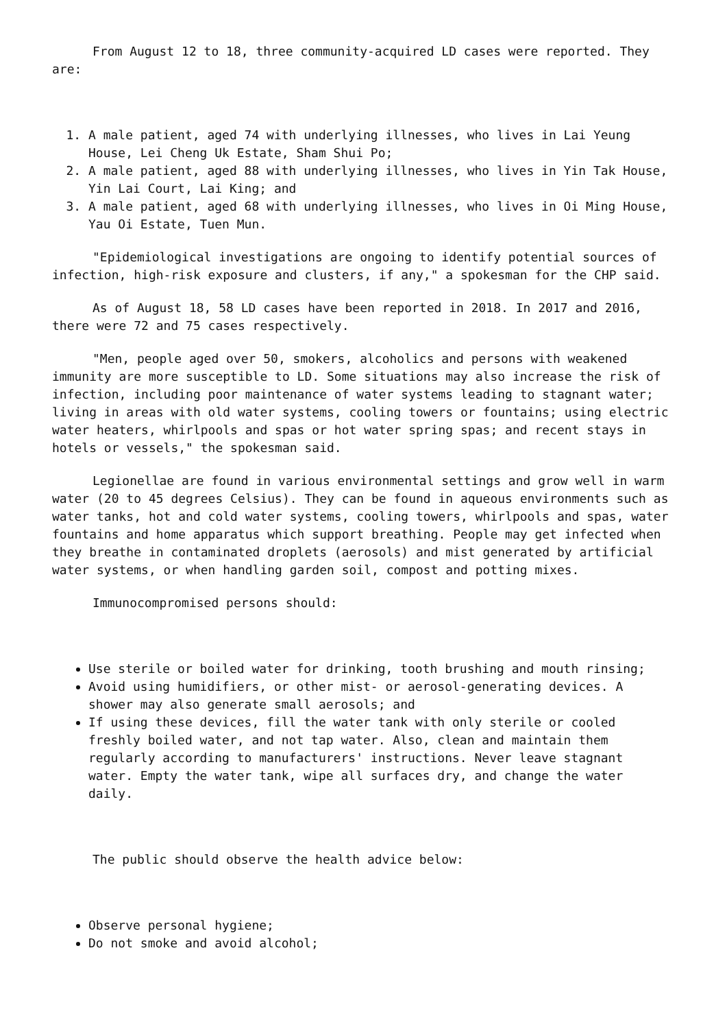From August 12 to 18, three community-acquired LD cases were reported. They are:
1. A male patient, aged 74 with underlying illnesses, who lives in Lai Yeung House, Lei Cheng Uk Estate, Sham Shui Po;
2. A male patient, aged 88 with underlying illnesses, who lives in Yin Tak House, Yin Lai Court, Lai King; and
3. A male patient, aged 68 with underlying illnesses, who lives in Oi Ming House, Yau Oi Estate, Tuen Mun.
"Epidemiological investigations are ongoing to identify potential sources of infection, high-risk exposure and clusters, if any," a spokesman for the CHP said.
As of August 18, 58 LD cases have been reported in 2018. In 2017 and 2016, there were 72 and 75 cases respectively.
"Men, people aged over 50, smokers, alcoholics and persons with weakened immunity are more susceptible to LD. Some situations may also increase the risk of infection, including poor maintenance of water systems leading to stagnant water; living in areas with old water systems, cooling towers or fountains; using electric water heaters, whirlpools and spas or hot water spring spas; and recent stays in hotels or vessels," the spokesman said.
Legionellae are found in various environmental settings and grow well in warm water (20 to 45 degrees Celsius). They can be found in aqueous environments such as water tanks, hot and cold water systems, cooling towers, whirlpools and spas, water fountains and home apparatus which support breathing. People may get infected when they breathe in contaminated droplets (aerosols) and mist generated by artificial water systems, or when handling garden soil, compost and potting mixes.
Immunocompromised persons should:
Use sterile or boiled water for drinking, tooth brushing and mouth rinsing;
Avoid using humidifiers, or other mist- or aerosol-generating devices. A shower may also generate small aerosols; and
If using these devices, fill the water tank with only sterile or cooled freshly boiled water, and not tap water. Also, clean and maintain them regularly according to manufacturers' instructions. Never leave stagnant water. Empty the water tank, wipe all surfaces dry, and change the water daily.
The public should observe the health advice below:
Observe personal hygiene;
Do not smoke and avoid alcohol;